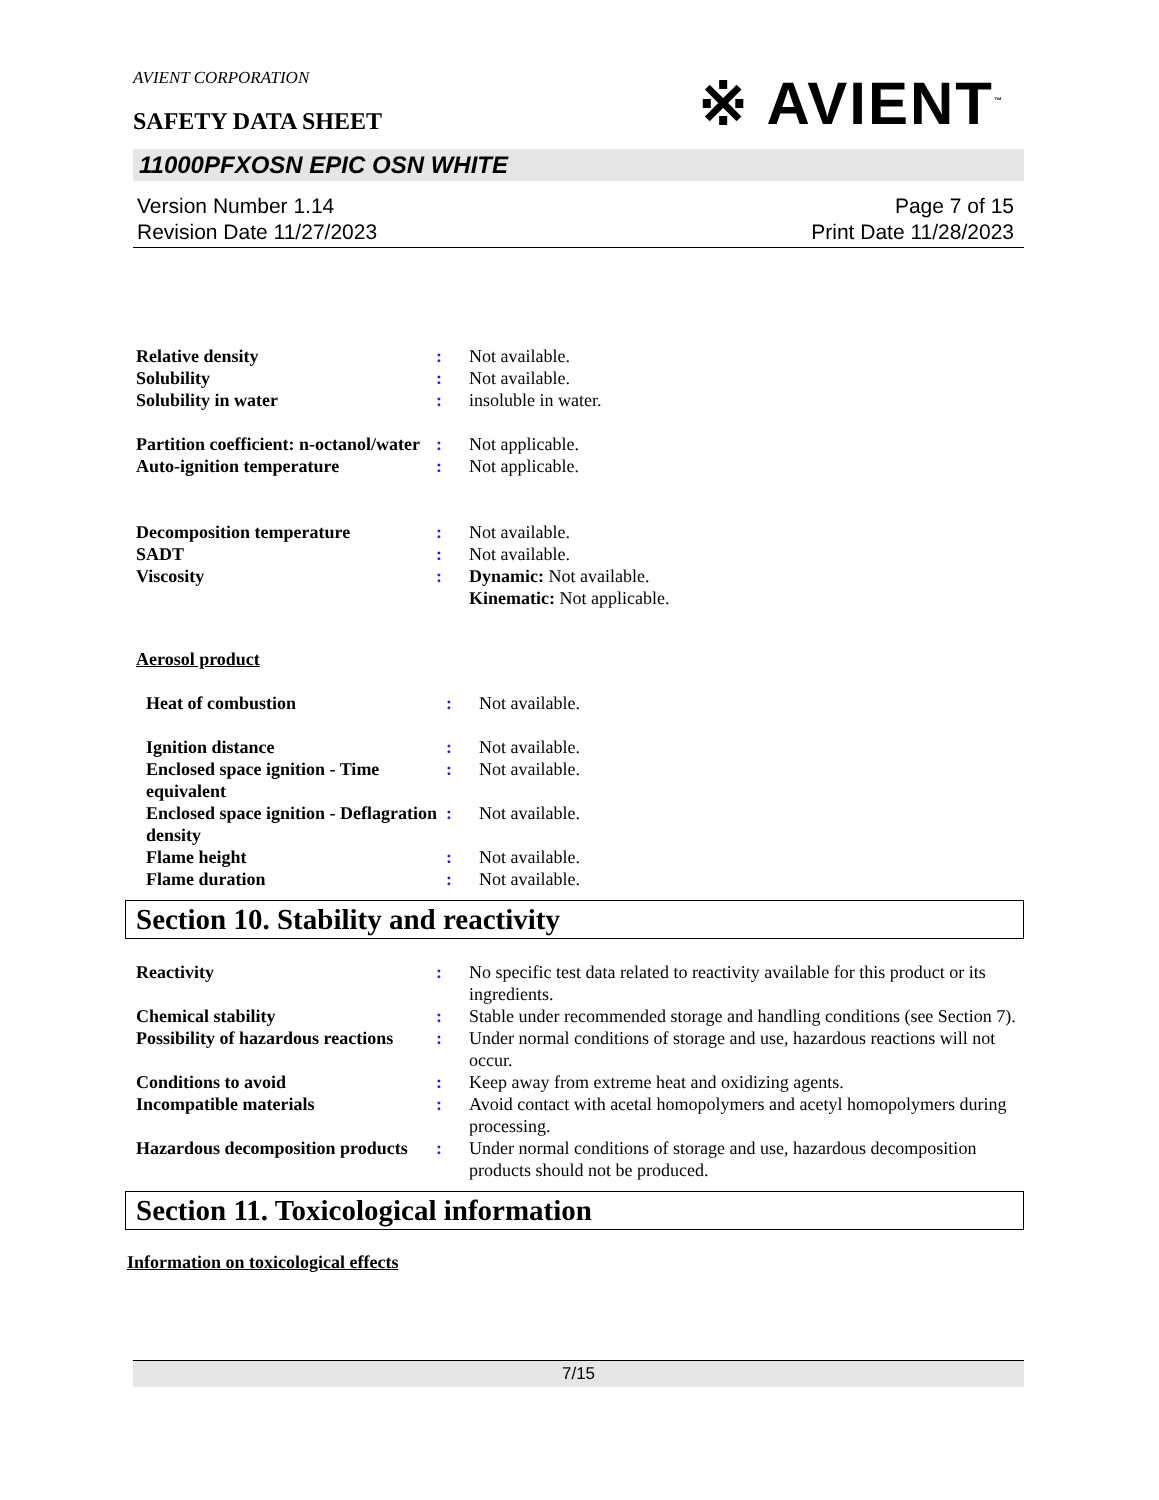AVIENT CORPORATION
※ AVIENT<sup>™</sup>
SAFETY DATA SHEET
11000PFXOSN EPIC OSN WHITE
Version Number 1.14
Revision Date 11/27/2023
Page 7 of 15
Print Date 11/28/2023
| Relative density | : | Not available. |
| Solubility | : | Not available. |
| Solubility in water | : | insoluble in water. |
| Partition coefficient: n-octanol/water | : | Not applicable. |
| Auto-ignition temperature | : | Not applicable. |
| Decomposition temperature | : | Not available. |
| SADT | : | Not available. |
| Viscosity | : | Dynamic: Not available. Kinematic: Not applicable. |
Aerosol product
| Heat of combustion | : | Not available. |
| Ignition distance | : | Not available. |
| Enclosed space ignition - Time equivalent | : | Not available. |
| Enclosed space ignition - Deflagration density | : | Not available. |
| Flame height | : | Not available. |
| Flame duration | : | Not available. |
Section 10. Stability and reactivity
| Reactivity | : | No specific test data related to reactivity available for this product or its ingredients. |
| Chemical stability | : | Stable under recommended storage and handling conditions (see Section 7). |
| Possibility of hazardous reactions | : | Under normal conditions of storage and use, hazardous reactions will not occur. |
| Conditions to avoid | : | Keep away from extreme heat and oxidizing agents. |
| Incompatible materials | : | Avoid contact with acetal homopolymers and acetyl homopolymers during processing. |
| Hazardous decomposition products | : | Under normal conditions of storage and use, hazardous decomposition products should not be produced. |
Section 11. Toxicological information
Information on toxicological effects
7/15